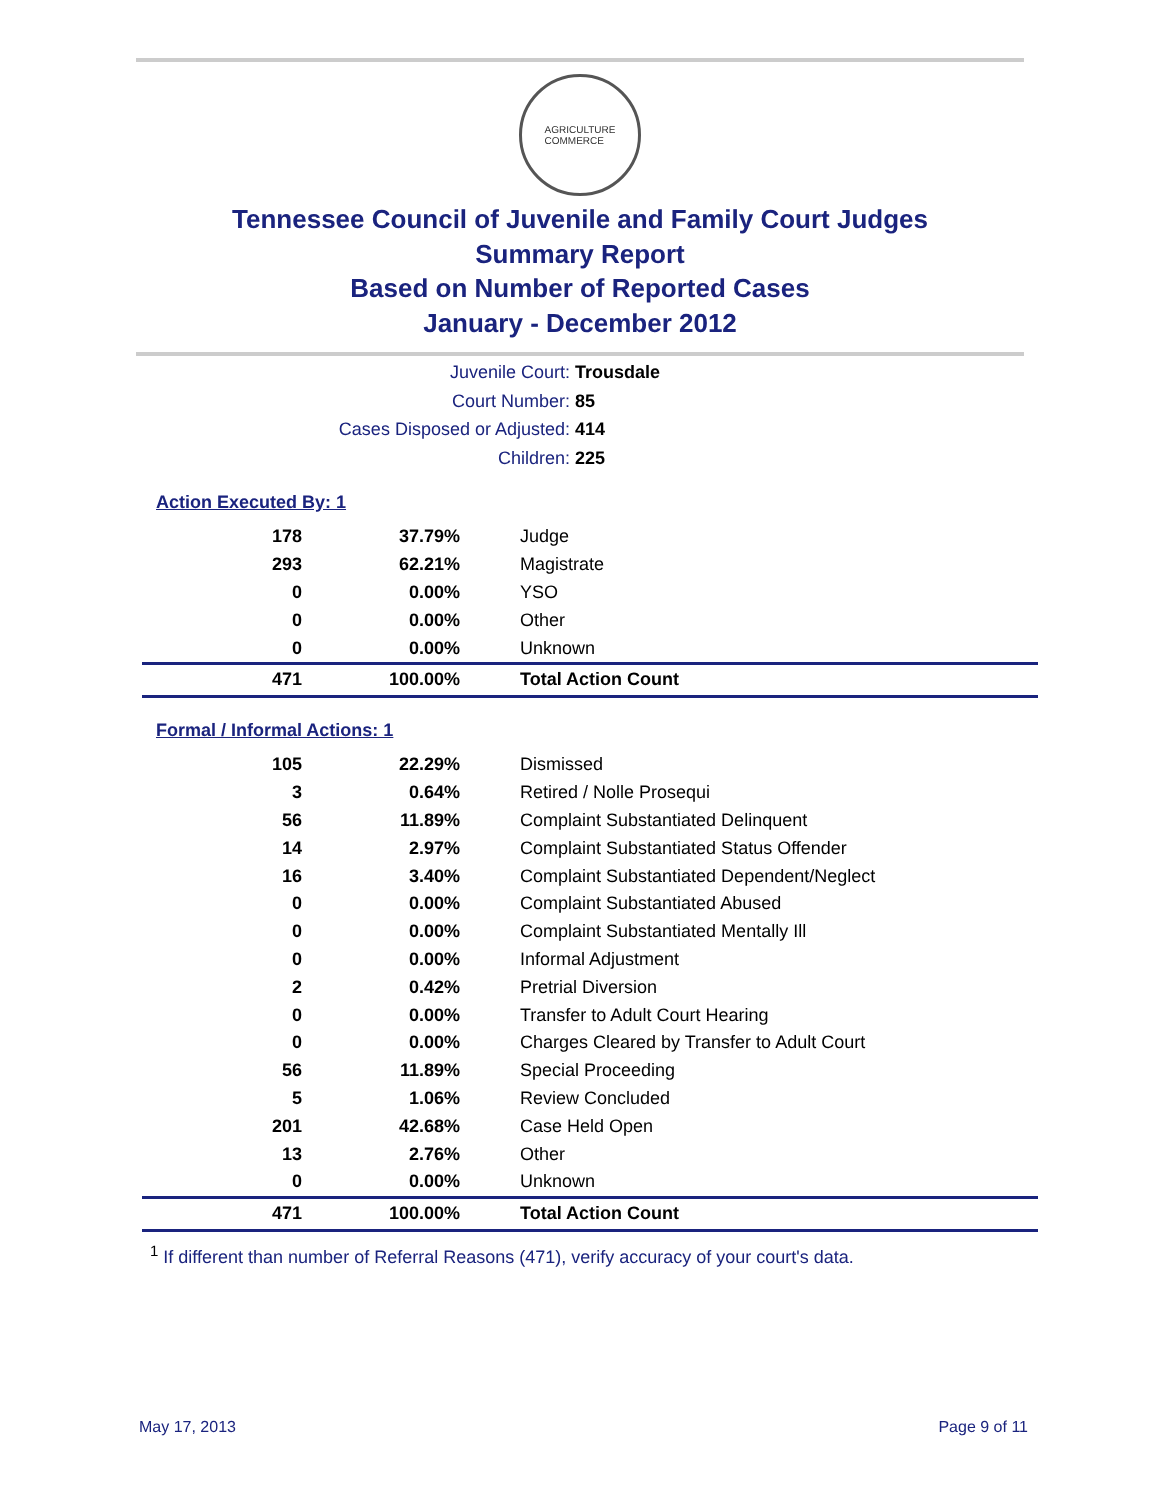AGRICULTURE
COMMERCE
Tennessee Council of Juvenile and Family Court Judges
Summary Report
Based on Number of Reported Cases
January - December 2012
Juvenile Court: Trousdale
Court Number: 85
Cases Disposed or Adjusted: 414
Children: 225
Action Executed By: 1
| 178 | 37.79% | Judge |
| 293 | 62.21% | Magistrate |
| 0 | 0.00% | YSO |
| 0 | 0.00% | Other |
| 0 | 0.00% | Unknown |
| 471 | 100.00% | Total Action Count |
Formal / Informal Actions: 1
| 105 | 22.29% | Dismissed |
| 3 | 0.64% | Retired / Nolle Prosequi |
| 56 | 11.89% | Complaint Substantiated Delinquent |
| 14 | 2.97% | Complaint Substantiated Status Offender |
| 16 | 3.40% | Complaint Substantiated Dependent/Neglect |
| 0 | 0.00% | Complaint Substantiated Abused |
| 0 | 0.00% | Complaint Substantiated Mentally Ill |
| 0 | 0.00% | Informal Adjustment |
| 2 | 0.42% | Pretrial Diversion |
| 0 | 0.00% | Transfer to Adult Court Hearing |
| 0 | 0.00% | Charges Cleared by Transfer to Adult Court |
| 56 | 11.89% | Special Proceeding |
| 5 | 1.06% | Review Concluded |
| 201 | 42.68% | Case Held Open |
| 13 | 2.76% | Other |
| 0 | 0.00% | Unknown |
| 471 | 100.00% | Total Action Count |
<sup>1</sup> If different than number of Referral Reasons (471), verify accuracy of your court's data.
May 17, 2013 Page 9 of 11